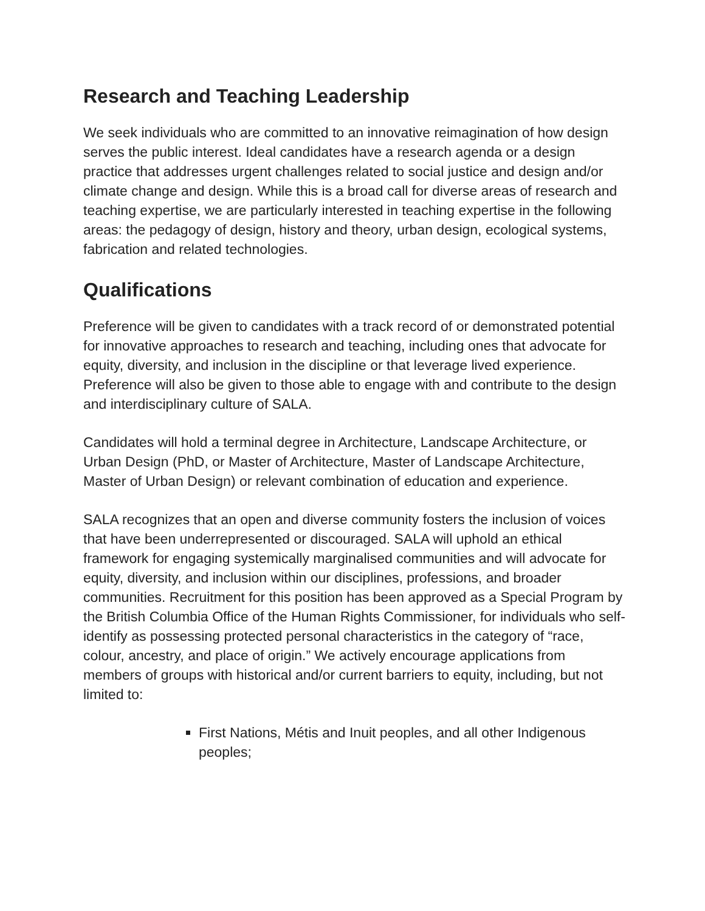Research and Teaching Leadership
We seek individuals who are committed to an innovative reimagination of how design serves the public interest. Ideal candidates have a research agenda or a design practice that addresses urgent challenges related to social justice and design and/or climate change and design. While this is a broad call for diverse areas of research and teaching expertise, we are particularly interested in teaching expertise in the following areas: the pedagogy of design, history and theory, urban design, ecological systems, fabrication and related technologies.
Qualifications
Preference will be given to candidates with a track record of or demonstrated potential for innovative approaches to research and teaching, including ones that advocate for equity, diversity, and inclusion in the discipline or that leverage lived experience. Preference will also be given to those able to engage with and contribute to the design and interdisciplinary culture of SALA.
Candidates will hold a terminal degree in Architecture, Landscape Architecture, or Urban Design (PhD, or Master of Architecture, Master of Landscape Architecture, Master of Urban Design) or relevant combination of education and experience.
SALA recognizes that an open and diverse community fosters the inclusion of voices that have been underrepresented or discouraged. SALA will uphold an ethical framework for engaging systemically marginalised communities and will advocate for equity, diversity, and inclusion within our disciplines, professions, and broader communities. Recruitment for this position has been approved as a Special Program by the British Columbia Office of the Human Rights Commissioner, for individuals who self-identify as possessing protected personal characteristics in the category of “race, colour, ancestry, and place of origin.” We actively encourage applications from members of groups with historical and/or current barriers to equity, including, but not limited to:
First Nations, Métis and Inuit peoples, and all other Indigenous peoples;